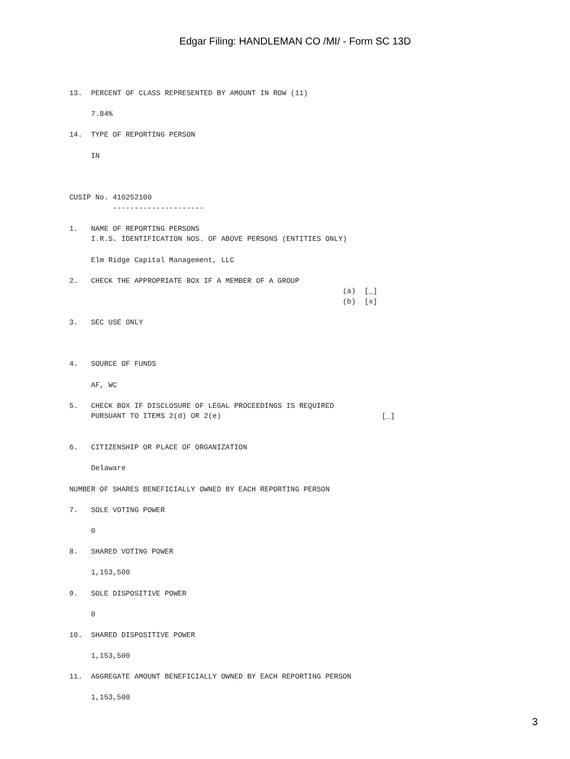Edgar Filing: HANDLEMAN CO /MI/ - Form SC 13D
13.  PERCENT OF CLASS REPRESENTED BY AMOUNT IN ROW (11)

     7.84%

14.  TYPE OF REPORTING PERSON

     IN



CUSIP No. 410252100
          ---------------------

1.   NAME OF REPORTING PERSONS
     I.R.S. IDENTIFICATION NOS. OF ABOVE PERSONS (ENTITIES ONLY)

     Elm Ridge Capital Management, LLC

2.   CHECK THE APPROPRIATE BOX IF A MEMBER OF A GROUP
                                                               (a)  [_]
                                                               (b)  [x]

3.   SEC USE ONLY



4.   SOURCE OF FUNDS

     AF, WC

5.   CHECK BOX IF DISCLOSURE OF LEGAL PROCEEDINGS IS REQUIRED
     PURSUANT TO ITEMS 2(d) OR 2(e)                                     [_]


6.   CITIZENSHIP OR PLACE OF ORGANIZATION

     Delaware

NUMBER OF SHARES BENEFICIALLY OWNED BY EACH REPORTING PERSON

7.   SOLE VOTING POWER

     0

8.   SHARED VOTING POWER

     1,153,500

9.   SOLE DISPOSITIVE POWER

     0

10.  SHARED DISPOSITIVE POWER

     1,153,500

11.  AGGREGATE AMOUNT BENEFICIALLY OWNED BY EACH REPORTING PERSON

     1,153,500
3